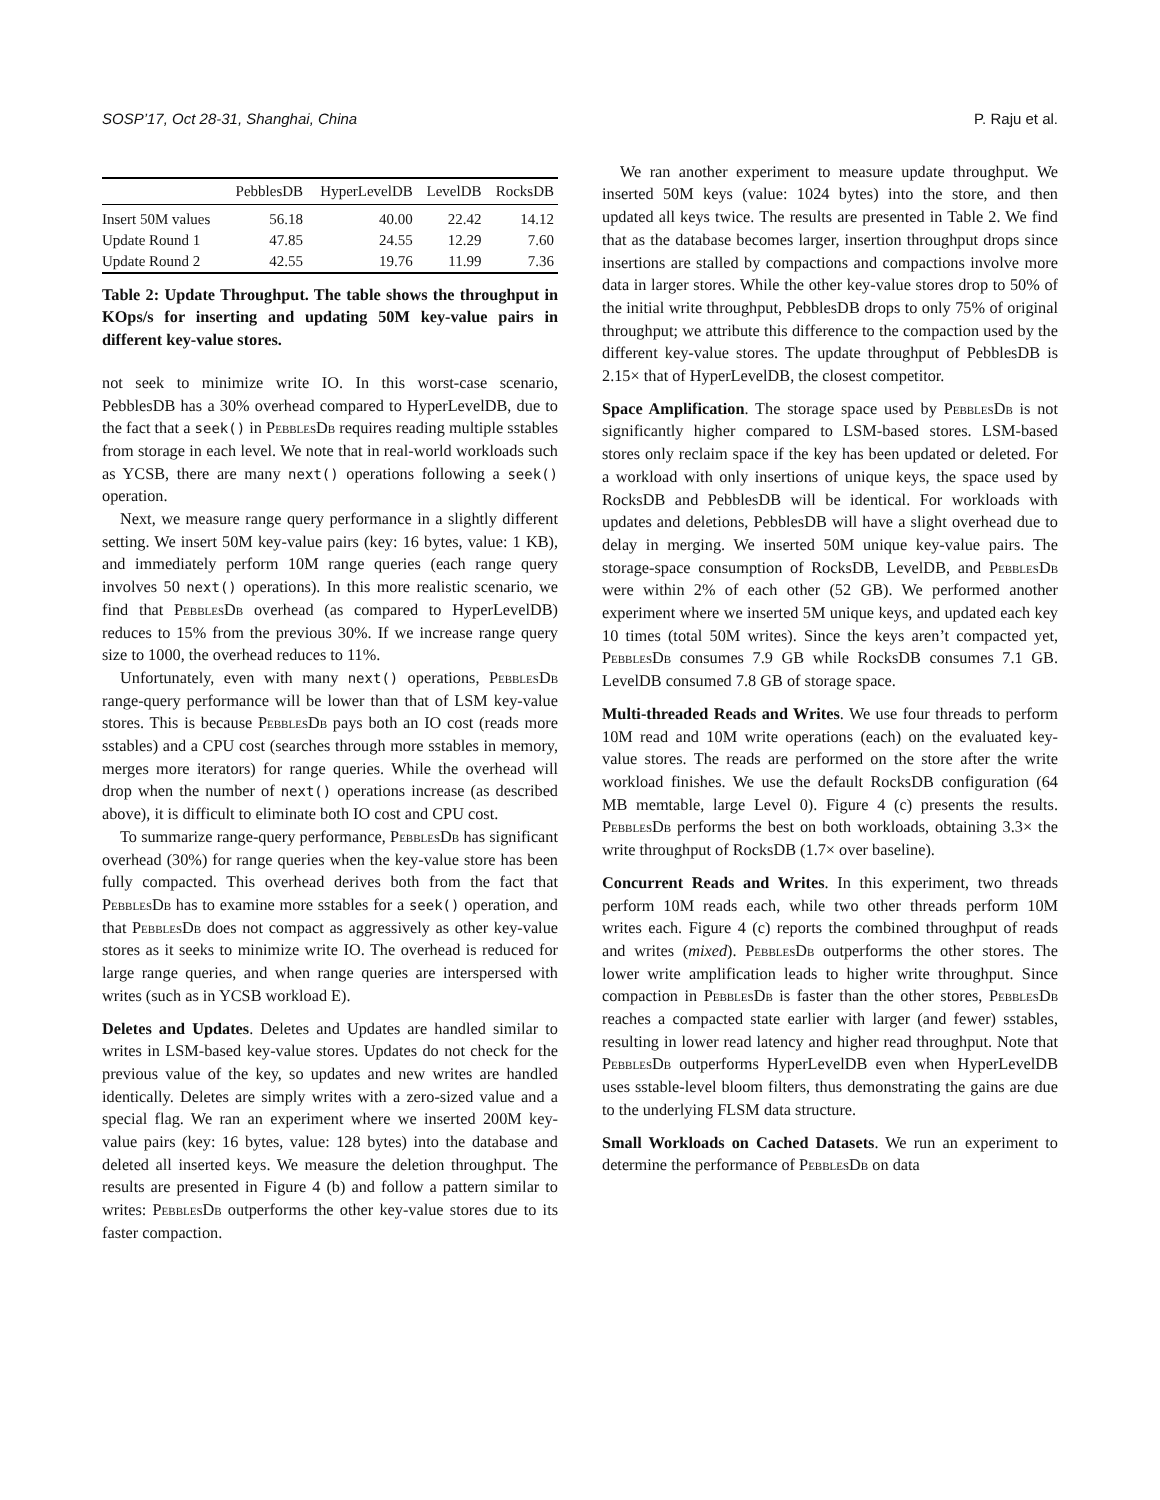SOSP’17, Oct 28-31, Shanghai, China P. Raju et al.
| | PebblesDB | HyperLevelDB | LevelDB | RocksDB |
| --- | --- | --- | --- | --- |
| Insert 50M values | 56.18 | 40.00 | 22.42 | 14.12 |
| Update Round 1 | 47.85 | 24.55 | 12.29 | 7.60 |
| Update Round 2 | 42.55 | 19.76 | 11.99 | 7.36 |
Table 2: Update Throughput. The table shows the throughput in KOps/s for inserting and updating 50M key-value pairs in different key-value stores.
not seek to minimize write IO. In this worst-case scenario, PebblesDB has a 30% overhead compared to HyperLevelDB, due to the fact that a seek() in PebblesDb requires reading multiple sstables from storage in each level. We note that in real-world workloads such as YCSB, there are many next() operations following a seek() operation.
Next, we measure range query performance in a slightly different setting. We insert 50M key-value pairs (key: 16 bytes, value: 1 KB), and immediately perform 10M range queries (each range query involves 50 next() operations). In this more realistic scenario, we find that PebblesDb overhead (as compared to HyperLevelDB) reduces to 15% from the previous 30%. If we increase range query size to 1000, the overhead reduces to 11%.
Unfortunately, even with many next() operations, PebblesDb range-query performance will be lower than that of LSM key-value stores. This is because PebblesDb pays both an IO cost (reads more sstables) and a CPU cost (searches through more sstables in memory, merges more iterators) for range queries. While the overhead will drop when the number of next() operations increase (as described above), it is difficult to eliminate both IO cost and CPU cost.
To summarize range-query performance, PebblesDb has significant overhead (30%) for range queries when the key-value store has been fully compacted. This overhead derives both from the fact that PebblesDb has to examine more sstables for a seek() operation, and that PebblesDb does not compact as aggressively as other key-value stores as it seeks to minimize write IO. The overhead is reduced for large range queries, and when range queries are interspersed with writes (such as in YCSB workload E).
Deletes and Updates. Deletes and Updates are handled similar to writes in LSM-based key-value stores. Updates do not check for the previous value of the key, so updates and new writes are handled identically. Deletes are simply writes with a zero-sized value and a special flag. We ran an experiment where we inserted 200M key-value pairs (key: 16 bytes, value: 128 bytes) into the database and deleted all inserted keys. We measure the deletion throughput. The results are presented in Figure 4 (b) and follow a pattern similar to writes: PebblesDb outperforms the other key-value stores due to its faster compaction.
We ran another experiment to measure update throughput. We inserted 50M keys (value: 1024 bytes) into the store, and then updated all keys twice. The results are presented in Table 2. We find that as the database becomes larger, insertion throughput drops since insertions are stalled by compactions and compactions involve more data in larger stores. While the other key-value stores drop to 50% of the initial write throughput, PebblesDB drops to only 75% of original throughput; we attribute this difference to the compaction used by the different key-value stores. The update throughput of PebblesDB is 2.15× that of HyperLevelDB, the closest competitor.
Space Amplification. The storage space used by PebblesDb is not significantly higher compared to LSM-based stores. LSM-based stores only reclaim space if the key has been updated or deleted. For a workload with only insertions of unique keys, the space used by RocksDB and PebblesDB will be identical. For workloads with updates and deletions, PebblesDB will have a slight overhead due to delay in merging. We inserted 50M unique key-value pairs. The storage-space consumption of RocksDB, LevelDB, and PebblesDb were within 2% of each other (52 GB). We performed another experiment where we inserted 5M unique keys, and updated each key 10 times (total 50M writes). Since the keys aren’t compacted yet, PebblesDb consumes 7.9 GB while RocksDB consumes 7.1 GB. LevelDB consumed 7.8 GB of storage space.
Multi-threaded Reads and Writes. We use four threads to perform 10M read and 10M write operations (each) on the evaluated key-value stores. The reads are performed on the store after the write workload finishes. We use the default RocksDB configuration (64 MB memtable, large Level 0). Figure 4 (c) presents the results. PebblesDb performs the best on both workloads, obtaining 3.3× the write throughput of RocksDB (1.7× over baseline).
Concurrent Reads and Writes. In this experiment, two threads perform 10M reads each, while two other threads perform 10M writes each. Figure 4 (c) reports the combined throughput of reads and writes (mixed). PebblesDb outperforms the other stores. The lower write amplification leads to higher write throughput. Since compaction in PebblesDb is faster than the other stores, PebblesDb reaches a compacted state earlier with larger (and fewer) sstables, resulting in lower read latency and higher read throughput. Note that PebblesDb outperforms HyperLevelDB even when HyperLevelDB uses sstable-level bloom filters, thus demonstrating the gains are due to the underlying FLSM data structure.
Small Workloads on Cached Datasets. We run an experiment to determine the performance of PebblesDb on data